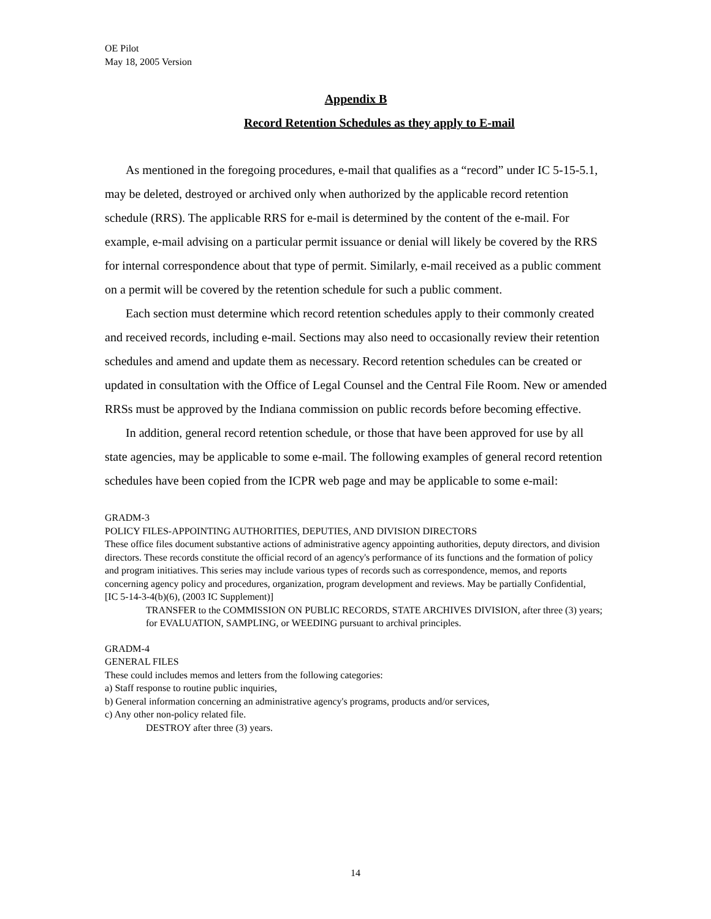OE Pilot
May 18, 2005 Version
Appendix B
Record Retention Schedules as they apply to E-mail
As mentioned in the foregoing procedures, e-mail that qualifies as a “record” under IC 5-15-5.1, may be deleted, destroyed or archived only when authorized by the applicable record retention schedule (RRS). The applicable RRS for e-mail is determined by the content of the e-mail. For example, e-mail advising on a particular permit issuance or denial will likely be covered by the RRS for internal correspondence about that type of permit. Similarly, e-mail received as a public comment on a permit will be covered by the retention schedule for such a public comment.
Each section must determine which record retention schedules apply to their commonly created and received records, including e-mail. Sections may also need to occasionally review their retention schedules and amend and update them as necessary. Record retention schedules can be created or updated in consultation with the Office of Legal Counsel and the Central File Room. New or amended RRSs must be approved by the Indiana commission on public records before becoming effective.
In addition, general record retention schedule, or those that have been approved for use by all state agencies, may be applicable to some e-mail. The following examples of general record retention schedules have been copied from the ICPR web page and may be applicable to some e-mail:
GRADM-3
POLICY FILES-APPOINTING AUTHORITIES, DEPUTIES, AND DIVISION DIRECTORS
These office files document substantive actions of administrative agency appointing authorities, deputy directors, and division directors. These records constitute the official record of an agency's performance of its functions and the formation of policy and program initiatives. This series may include various types of records such as correspondence, memos, and reports concerning agency policy and procedures, organization, program development and reviews. May be partially Confidential,
[IC 5-14-3-4(b)(6), (2003 IC Supplement)]
TRANSFER to the COMMISSION ON PUBLIC RECORDS, STATE ARCHIVES DIVISION, after three (3) years; for EVALUATION, SAMPLING, or WEEDING pursuant to archival principles.
GRADM-4
GENERAL FILES
These could includes memos and letters from the following categories:
a) Staff response to routine public inquiries,
b) General information concerning an administrative agency's programs, products and/or services,
c) Any other non-policy related file.
DESTROY after three (3) years.
14